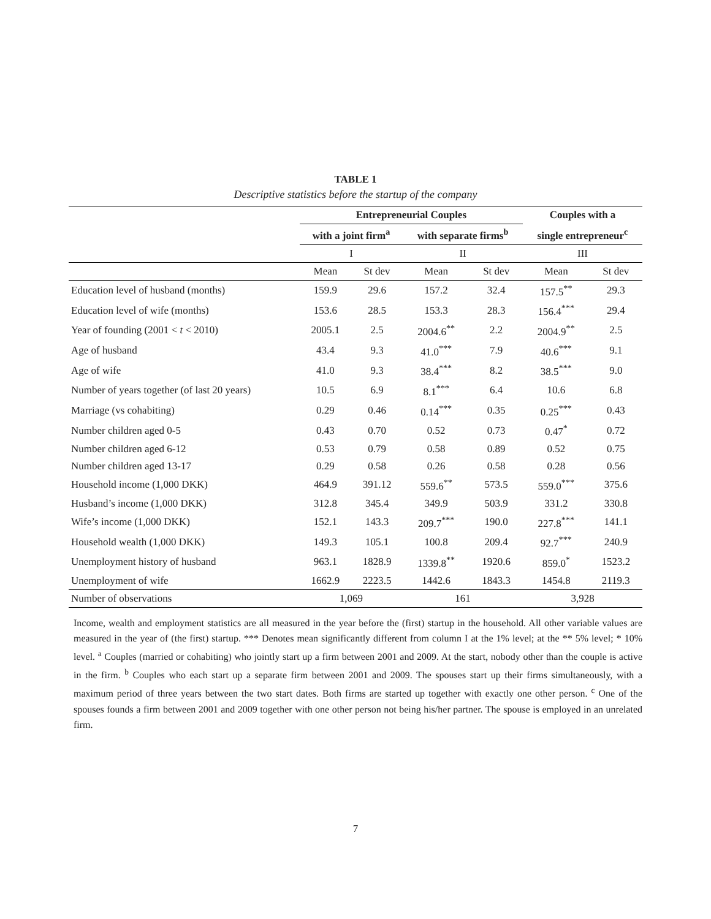TABLE 1
Descriptive statistics before the startup of the company
| | Entrepreneurial Couples | | | | Couples with a | |
| --- | --- | --- | --- | --- | --- | --- |
| | with a joint firm<sup>a</sup> | | with separate firms<sup>b</sup> | | single entrepreneur<sup>c</sup> | |
| | I | | II | | III | |
| | Mean | St dev | Mean | St dev | Mean | St dev |
| Education level of husband (months) | 159.9 | 29.6 | 157.2 | 32.4 | 157.5<sup>**</sup> | 29.3 |
| Education level of wife (months) | 153.6 | 28.5 | 153.3 | 28.3 | 156.4<sup>***</sup> | 29.4 |
| Year of founding (2001 < t < 2010) | 2005.1 | 2.5 | 2004.6<sup>**</sup> | 2.2 | 2004.9<sup>**</sup> | 2.5 |
| Age of husband | 43.4 | 9.3 | 41.0<sup>***</sup> | 7.9 | 40.6<sup>***</sup> | 9.1 |
| Age of wife | 41.0 | 9.3 | 38.4<sup>***</sup> | 8.2 | 38.5<sup>***</sup> | 9.0 |
| Number of years together (of last 20 years) | 10.5 | 6.9 | 8.1<sup>***</sup> | 6.4 | 10.6 | 6.8 |
| Marriage (vs cohabiting) | 0.29 | 0.46 | 0.14<sup>***</sup> | 0.35 | 0.25<sup>***</sup> | 0.43 |
| Number children aged 0-5 | 0.43 | 0.70 | 0.52 | 0.73 | 0.47<sup>*</sup> | 0.72 |
| Number children aged 6-12 | 0.53 | 0.79 | 0.58 | 0.89 | 0.52 | 0.75 |
| Number children aged 13-17 | 0.29 | 0.58 | 0.26 | 0.58 | 0.28 | 0.56 |
| Household income (1,000 DKK) | 464.9 | 391.12 | 559.6<sup>**</sup> | 573.5 | 559.0<sup>***</sup> | 375.6 |
| Husband’s income (1,000 DKK) | 312.8 | 345.4 | 349.9 | 503.9 | 331.2 | 330.8 |
| Wife’s income (1,000 DKK) | 152.1 | 143.3 | 209.7<sup>***</sup> | 190.0 | 227.8<sup>***</sup> | 141.1 |
| Household wealth (1,000 DKK) | 149.3 | 105.1 | 100.8 | 209.4 | 92.7<sup>***</sup> | 240.9 |
| Unemployment history of husband | 963.1 | 1828.9 | 1339.8<sup>**</sup> | 1920.6 | 859.0<sup>*</sup> | 1523.2 |
| Unemployment of wife | 1662.9 | 2223.5 | 1442.6 | 1843.3 | 1454.8 | 2119.3 |
| Number of observations | 1,069 | | 161 | | 3,928 | |
Income, wealth and employment statistics are all measured in the year before the (first) startup in the household. All other variable values are measured in the year of (the first) startup. *** Denotes mean significantly different from column I at the 1% level; at the ** 5% level; * 10% level. <sup>a</sup> Couples (married or cohabiting) who jointly start up a firm between 2001 and 2009. At the start, nobody other than the couple is active in the firm. <sup>b</sup> Couples who each start up a separate firm between 2001 and 2009. The spouses start up their firms simultaneously, with a maximum period of three years between the two start dates. Both firms are started up together with exactly one other person. <sup>c</sup> One of the spouses founds a firm between 2001 and 2009 together with one other person not being his/her partner. The spouse is employed in an unrelated firm.
7